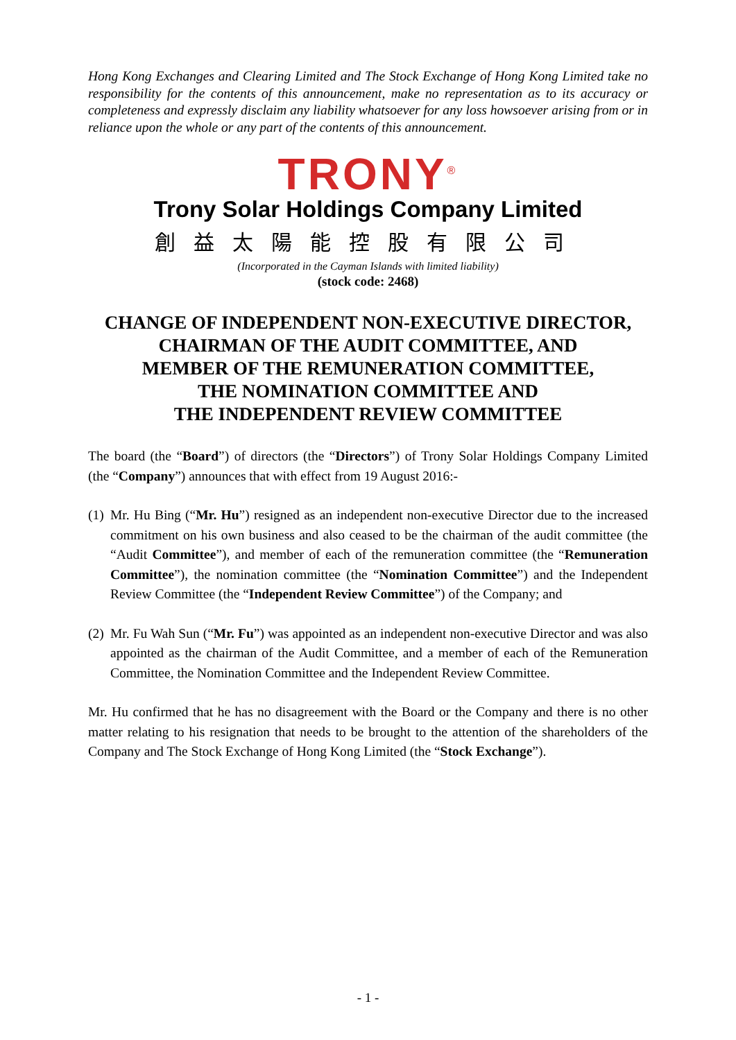Hong Kong Exchanges and Clearing Limited and The Stock Exchange of Hong Kong Limited take no responsibility for the contents of this announcement, make no representation as to its accuracy or completeness and expressly disclaim any liability whatsoever for any loss howsoever arising from or in reliance upon the whole or any part of the contents of this announcement.
TRONY<sup>®</sup>
Trony Solar Holdings Company Limited
創益太陽能控股有限公司
(Incorporated in the Cayman Islands with limited liability)
(stock code: 2468)
CHANGE OF INDEPENDENT NON-EXECUTIVE DIRECTOR,
CHAIRMAN OF THE AUDIT COMMITTEE, AND
MEMBER OF THE REMUNERATION COMMITTEE,
THE NOMINATION COMMITTEE AND
THE INDEPENDENT REVIEW COMMITTEE
The board (the “Board”) of directors (the “Directors”) of Trony Solar Holdings Company Limited (the “Company”) announces that with effect from 19 August 2016:-
(1) Mr. Hu Bing (“Mr. Hu”) resigned as an independent non-executive Director due to the increased commitment on his own business and also ceased to be the chairman of the audit committee (the “Audit Committee”), and member of each of the remuneration committee (the “Remuneration Committee”), the nomination committee (the “Nomination Committee”) and the Independent Review Committee (the “Independent Review Committee”) of the Company; and
(2) Mr. Fu Wah Sun (“Mr. Fu”) was appointed as an independent non-executive Director and was also appointed as the chairman of the Audit Committee, and a member of each of the Remuneration Committee, the Nomination Committee and the Independent Review Committee.
Mr. Hu confirmed that he has no disagreement with the Board or the Company and there is no other matter relating to his resignation that needs to be brought to the attention of the shareholders of the Company and The Stock Exchange of Hong Kong Limited (the “Stock Exchange”).
- 1 -